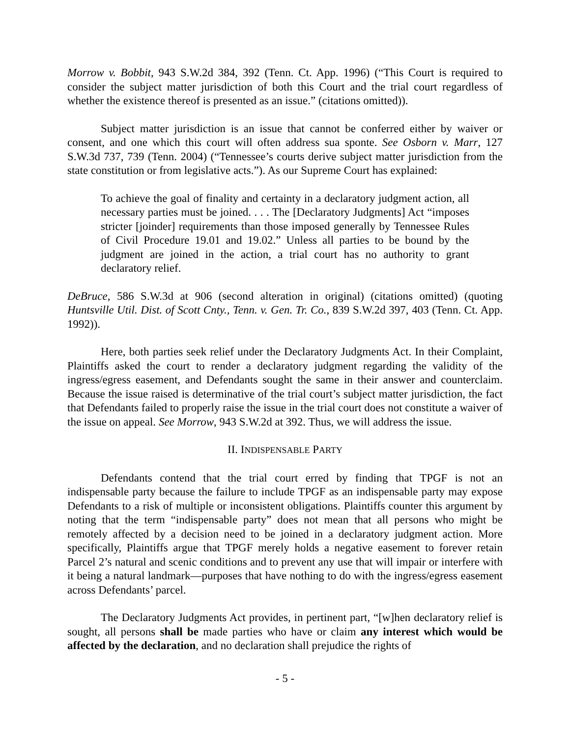Morrow v. Bobbit, 943 S.W.2d 384, 392 (Tenn. Ct. App. 1996) (“This Court is required to consider the subject matter jurisdiction of both this Court and the trial court regardless of whether the existence thereof is presented as an issue.” (citations omitted)).
Subject matter jurisdiction is an issue that cannot be conferred either by waiver or consent, and one which this court will often address sua sponte. See Osborn v. Marr, 127 S.W.3d 737, 739 (Tenn. 2004) (“Tennessee’s courts derive subject matter jurisdiction from the state constitution or from legislative acts.”). As our Supreme Court has explained:
To achieve the goal of finality and certainty in a declaratory judgment action, all necessary parties must be joined. . . . The [Declaratory Judgments] Act “imposes stricter [joinder] requirements than those imposed generally by Tennessee Rules of Civil Procedure 19.01 and 19.02.” Unless all parties to be bound by the judgment are joined in the action, a trial court has no authority to grant declaratory relief.
DeBruce, 586 S.W.3d at 906 (second alteration in original) (citations omitted) (quoting Huntsville Util. Dist. of Scott Cnty., Tenn. v. Gen. Tr. Co., 839 S.W.2d 397, 403 (Tenn. Ct. App. 1992)).
Here, both parties seek relief under the Declaratory Judgments Act. In their Complaint, Plaintiffs asked the court to render a declaratory judgment regarding the validity of the ingress/egress easement, and Defendants sought the same in their answer and counterclaim. Because the issue raised is determinative of the trial court’s subject matter jurisdiction, the fact that Defendants failed to properly raise the issue in the trial court does not constitute a waiver of the issue on appeal. See Morrow, 943 S.W.2d at 392. Thus, we will address the issue.
II. INDISPENSABLE PARTY
Defendants contend that the trial court erred by finding that TPGF is not an indispensable party because the failure to include TPGF as an indispensable party may expose Defendants to a risk of multiple or inconsistent obligations. Plaintiffs counter this argument by noting that the term “indispensable party” does not mean that all persons who might be remotely affected by a decision need to be joined in a declaratory judgment action. More specifically, Plaintiffs argue that TPGF merely holds a negative easement to forever retain Parcel 2’s natural and scenic conditions and to prevent any use that will impair or interfere with it being a natural landmark—purposes that have nothing to do with the ingress/egress easement across Defendants’ parcel.
The Declaratory Judgments Act provides, in pertinent part, “[w]hen declaratory relief is sought, all persons shall be made parties who have or claim any interest which would be affected by the declaration, and no declaration shall prejudice the rights of
- 5 -